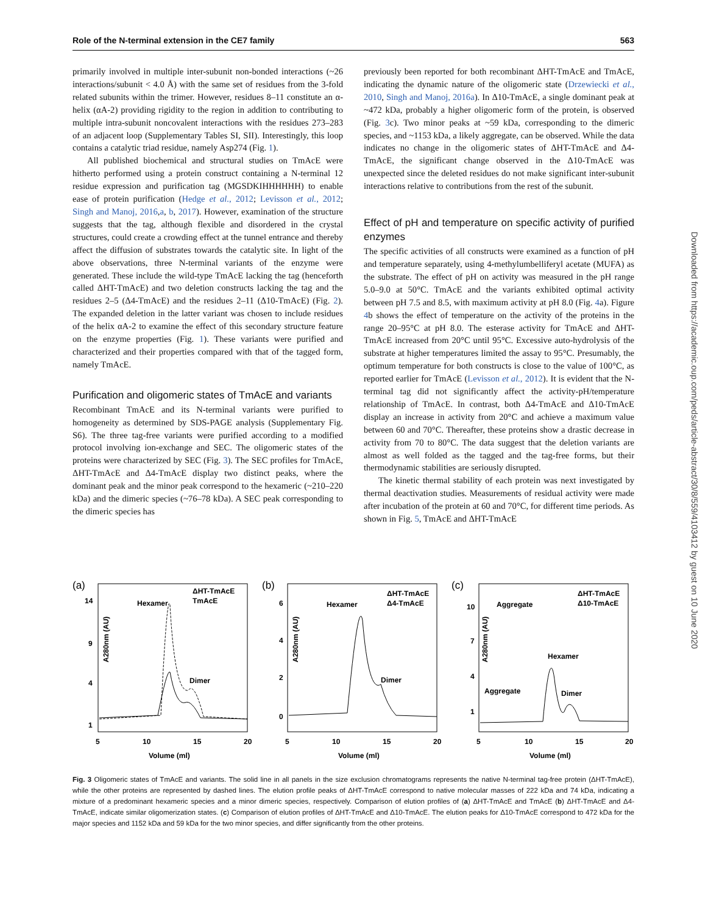Role of the N-terminal extension in the CE7 family 563
primarily involved in multiple inter-subunit non-bonded interactions (~26 interactions/subunit < 4.0 Å) with the same set of residues from the 3-fold related subunits within the trimer. However, residues 8–11 constitute an α-helix (αA-2) providing rigidity to the region in addition to contributing to multiple intra-subunit noncovalent interactions with the residues 273–283 of an adjacent loop (Supplementary Tables SI, SII). Interestingly, this loop contains a catalytic triad residue, namely Asp274 (Fig. 1).
All published biochemical and structural studies on TmAcE were hitherto performed using a protein construct containing a N-terminal 12 residue expression and purification tag (MGSDKIHHHHHH) to enable ease of protein purification (Hedge et al., 2012; Levisson et al., 2012; Singh and Manoj, 2016,a, b, 2017). However, examination of the structure suggests that the tag, although flexible and disordered in the crystal structures, could create a crowding effect at the tunnel entrance and thereby affect the diffusion of substrates towards the catalytic site. In light of the above observations, three N-terminal variants of the enzyme were generated. These include the wild-type TmAcE lacking the tag (henceforth called ΔHT-TmAcE) and two deletion constructs lacking the tag and the residues 2–5 (Δ4-TmAcE) and the residues 2–11 (Δ10-TmAcE) (Fig. 2). The expanded deletion in the latter variant was chosen to include residues of the helix αA-2 to examine the effect of this secondary structure feature on the enzyme properties (Fig. 1). These variants were purified and characterized and their properties compared with that of the tagged form, namely TmAcE.
Purification and oligomeric states of TmAcE and variants
Recombinant TmAcE and its N-terminal variants were purified to homogeneity as determined by SDS-PAGE analysis (Supplementary Fig. S6). The three tag-free variants were purified according to a modified protocol involving ion-exchange and SEC. The oligomeric states of the proteins were characterized by SEC (Fig. 3). The SEC profiles for TmAcE, ΔHT-TmAcE and Δ4-TmAcE display two distinct peaks, where the dominant peak and the minor peak correspond to the hexameric (~210–220 kDa) and the dimeric species (~76–78 kDa). A SEC peak corresponding to the dimeric species has
previously been reported for both recombinant ΔHT-TmAcE and TmAcE, indicating the dynamic nature of the oligomeric state (Drzewiecki et al., 2010, Singh and Manoj, 2016a). In Δ10-TmAcE, a single dominant peak at ~472 kDa, probably a higher oligomeric form of the protein, is observed (Fig. 3c). Two minor peaks at ~59 kDa, corresponding to the dimeric species, and ~1153 kDa, a likely aggregate, can be observed. While the data indicates no change in the oligomeric states of ΔHT-TmAcE and Δ4-TmAcE, the significant change observed in the Δ10-TmAcE was unexpected since the deleted residues do not make significant inter-subunit interactions relative to contributions from the rest of the subunit.
Effect of pH and temperature on specific activity of purified enzymes
The specific activities of all constructs were examined as a function of pH and temperature separately, using 4-methylumbelliferyl acetate (MUFA) as the substrate. The effect of pH on activity was measured in the pH range 5.0–9.0 at 50°C. TmAcE and the variants exhibited optimal activity between pH 7.5 and 8.5, with maximum activity at pH 8.0 (Fig. 4a). Figure 4b shows the effect of temperature on the activity of the proteins in the range 20–95°C at pH 8.0. The esterase activity for TmAcE and ΔHT-TmAcE increased from 20°C until 95°C. Excessive auto-hydrolysis of the substrate at higher temperatures limited the assay to 95°C. Presumably, the optimum temperature for both constructs is close to the value of 100°C, as reported earlier for TmAcE (Levisson et al., 2012). It is evident that the N-terminal tag did not significantly affect the activity-pH/temperature relationship of TmAcE. In contrast, both Δ4-TmAcE and Δ10-TmAcE display an increase in activity from 20°C and achieve a maximum value between 60 and 70°C. Thereafter, these proteins show a drastic decrease in activity from 70 to 80°C. The data suggest that the deletion variants are almost as well folded as the tagged and the tag-free forms, but their thermodynamic stabilities are seriously disrupted.
The kinetic thermal stability of each protein was next investigated by thermal deactivation studies. Measurements of residual activity were made after incubation of the protein at 60 and 70°C, for different time periods. As shown in Fig. 5, TmAcE and ΔHT-TmAcE
Downloaded from https://academic.oup.com/peds/article-abstract/30/8/559/4103412 by guest on 10 June 2020
(a)
14
9
4
1
A280nm (AU)
5
10
15
20
Volume (ml)
Hexamer
Dimer
ΔHT-TmAcE
TmAcE
(b)
6
4
2
0
A280nm (AU)
5
10
15
20
Volume (ml)
Hexamer
Dimer
ΔHT-TmAcE
Δ4-TmAcE
(c)
10
7
4
1
A280nm (AU)
5
10
15
20
Volume (ml)
Aggregate
Hexamer
Aggregate
Dimer
ΔHT-TmAcE
Δ10-TmAcE
Fig. 3 Oligomeric states of TmAcE and variants. The solid line in all panels in the size exclusion chromatograms represents the native N-terminal tag-free protein (ΔHT-TmAcE), while the other proteins are represented by dashed lines. The elution profile peaks of ΔHT-TmAcE correspond to native molecular masses of 222 kDa and 74 kDa, indicating a mixture of a predominant hexameric species and a minor dimeric species, respectively. Comparison of elution profiles of (a) ΔHT-TmAcE and TmAcE (b) ΔHT-TmAcE and Δ4-TmAcE, indicate similar oligomerization states. (c) Comparison of elution profiles of ΔHT-TmAcE and Δ10-TmAcE. The elution peaks for Δ10-TmAcE correspond to 472 kDa for the major species and 1152 kDa and 59 kDa for the two minor species, and differ significantly from the other proteins.